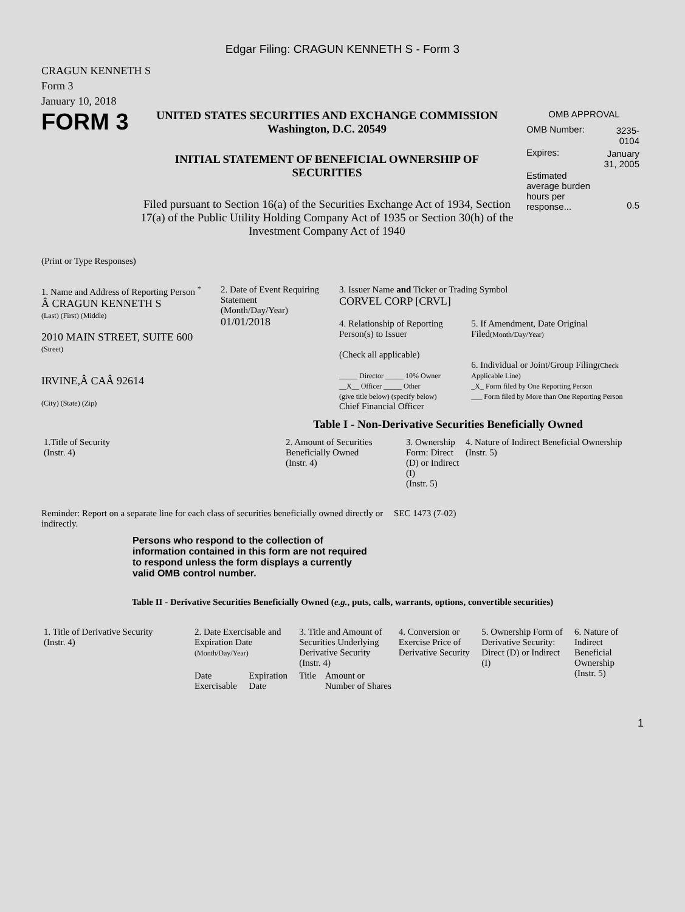Edgar Filing: CRAGUN KENNETH S - Form 3
CRAGUN KENNETH S
Form 3
January 10, 2018
FORM 3
UNITED STATES SECURITIES AND EXCHANGE COMMISSION
Washington, D.C. 20549
INITIAL STATEMENT OF BENEFICIAL OWNERSHIP OF
SECURITIES
Filed pursuant to Section 16(a) of the Securities Exchange Act of 1934, Section 17(a) of the Public Utility Holding Company Act of 1935 or Section 30(h) of the Investment Company Act of 1940
OMB APPROVAL
| OMB Number: | 3235-0104 |
| Expires: | January 31, 2005 |
| Estimated average burden hours per response... | 0.5 |
(Print or Type Responses)
1. Name and Address of Reporting Person <sup>*</sup>
Â CRAGUN KENNETH S
(Last) (First) (Middle)
2010 MAIN STREET, SUITE 600
(Street)
IRVINE,Â CAÂ 92614
(City) (State) (Zip)
2. Date of Event Requiring Statement
(Month/Day/Year)
01/01/2018
3. Issuer Name and Ticker or Trading Symbol
CORVEL CORP [CRVL]
4. Relationship of Reporting Person(s) to Issuer
(Check all applicable)
_____ Director _____ 10% Owner
__X__ Officer _____ Other
(give title below) (specify below)
Chief Financial Officer
5. If Amendment, Date Original Filed(Month/Day/Year)
6. Individual or Joint/Group Filing(Check Applicable Line)
_X_ Form filed by One Reporting Person
___ Form filed by More than One Reporting Person
Table I - Non-Derivative Securities Beneficially Owned
| 1.Title of Security (Instr. 4) | 2. Amount of Securities Beneficially Owned (Instr. 4) | 3. Ownership Form: Direct (D) or Indirect (I) (Instr. 5) | 4. Nature of Indirect Beneficial Ownership (Instr. 5) |
| --- | --- | --- | --- |
Reminder: Report on a separate line for each class of securities beneficially owned directly or indirectly.
SEC 1473 (7-02)
Persons who respond to the collection of information contained in this form are not required to respond unless the form displays a currently valid OMB control number.
Table II - Derivative Securities Beneficially Owned (e.g., puts, calls, warrants, options, convertible securities)
| 1. Title of Derivative Security (Instr. 4) | 2. Date Exercisable and Expiration Date (Month/Day/Year) | | 3. Title and Amount of Securities Underlying Derivative Security (Instr. 4) | | 4. Conversion or Exercise Price of Derivative Security | 5. Ownership Form of Derivative Security: Direct (D) or Indirect (I) | 6. Nature of Indirect Beneficial Ownership (Instr. 5) |
| --- | --- | --- | --- | --- | --- | --- | --- |
| | Date Exercisable | Expiration Date | Title | Amount or Number of Shares | | | |
1